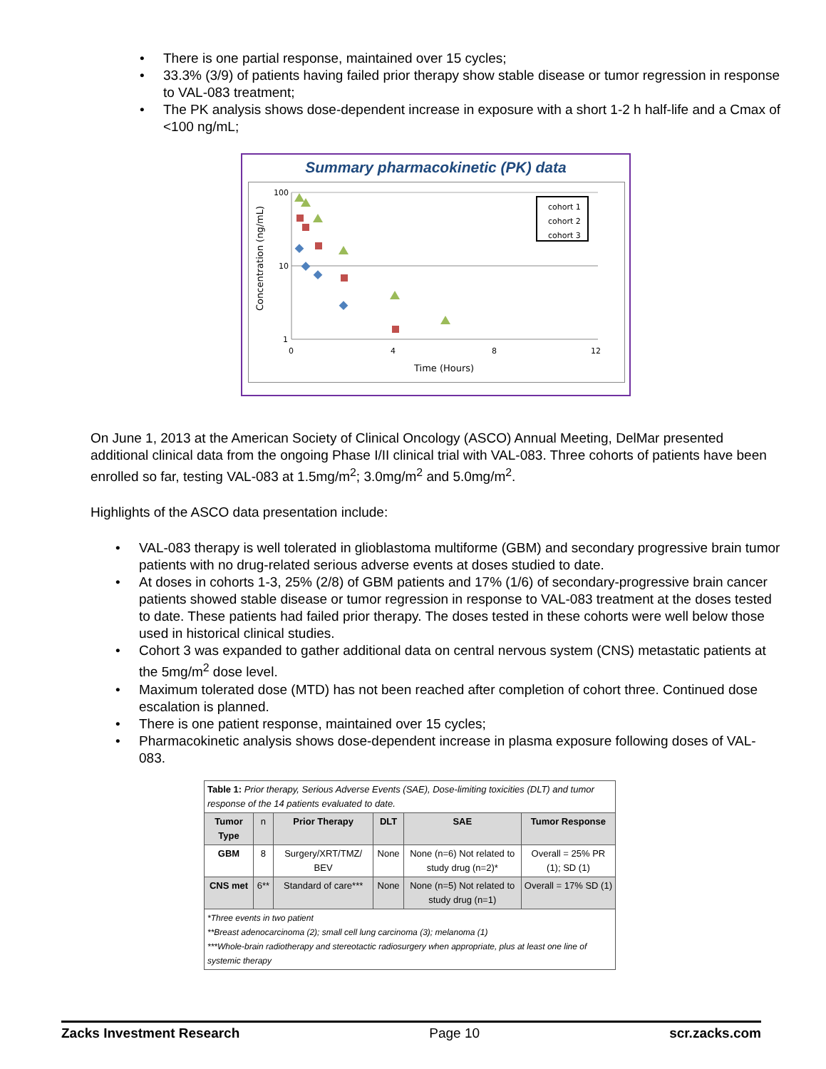• There is one partial response, maintained over 15 cycles;
• 33.3% (3/9) of patients having failed prior therapy show stable disease or tumor regression in response to VAL-083 treatment;
• The PK analysis shows dose-dependent increase in exposure with a short 1-2 h half-life and a Cmax of <100 ng/mL;
Summary pharmacokinetic (PK) data
100
10
1
0
4
8
12
Time (Hours)
Concentration (ng/mL)
cohort 1
cohort 2
cohort 3
On June 1, 2013 at the American Society of Clinical Oncology (ASCO) Annual Meeting, DelMar presented additional clinical data from the ongoing Phase I/II clinical trial with VAL-083. Three cohorts of patients have been enrolled so far, testing VAL-083 at 1.5mg/m<sup>2</sup>; 3.0mg/m<sup>2</sup> and 5.0mg/m<sup>2</sup>.
Highlights of the ASCO data presentation include:
• VAL-083 therapy is well tolerated in glioblastoma multiforme (GBM) and secondary progressive brain tumor patients with no drug-related serious adverse events at doses studied to date.
• At doses in cohorts 1-3, 25% (2/8) of GBM patients and 17% (1/6) of secondary-progressive brain cancer patients showed stable disease or tumor regression in response to VAL-083 treatment at the doses tested to date. These patients had failed prior therapy. The doses tested in these cohorts were well below those used in historical clinical studies.
• Cohort 3 was expanded to gather additional data on central nervous system (CNS) metastatic patients at the 5mg/m<sup>2</sup> dose level.
• Maximum tolerated dose (MTD) has not been reached after completion of cohort three. Continued dose escalation is planned.
• There is one patient response, maintained over 15 cycles;
• Pharmacokinetic analysis shows dose-dependent increase in plasma exposure following doses of VAL-083.
| Table 1: Prior therapy, Serious Adverse Events (SAE), Dose-limiting toxicities (DLT) and tumor response of the 14 patients evaluated to date. | | | | | |
| Tumor Type | n | Prior Therapy | DLT | SAE | Tumor Response |
| GBM | 8 | Surgery/XRT/TMZ/ BEV | None | None (n=6) Not related to study drug (n=2)* | Overall = 25% PR (1); SD (1) |
| CNS met | 6** | Standard of care*** | None | None (n=5) Not related to study drug (n=1) | Overall = 17% SD (1) |
| *Three events in two patient **Breast adenocarcinoma (2); small cell lung carcinoma (3); melanoma (1) ***Whole-brain radiotherapy and stereotactic radiosurgery when appropriate, plus at least one line of systemic therapy | | | | | |
Zacks Investment Research Page 10 scr.zacks.com